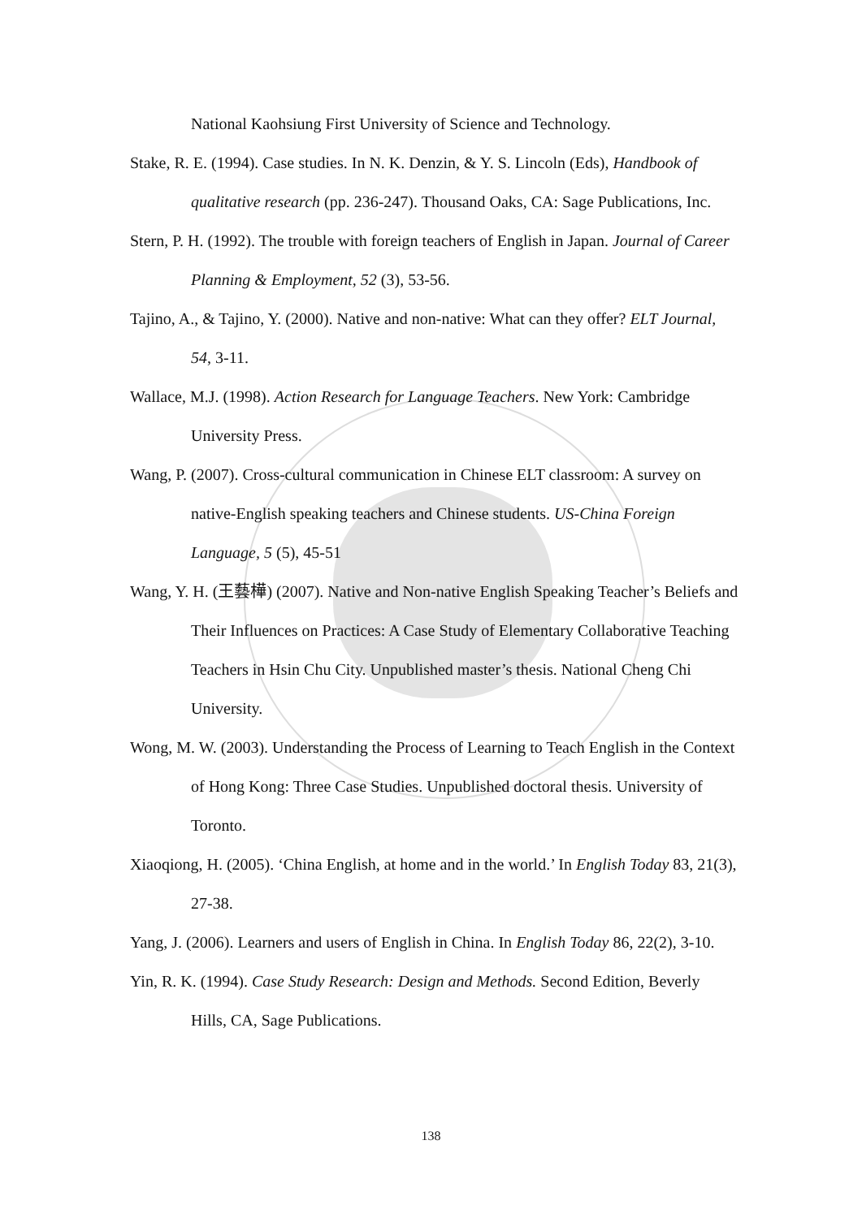National Kaohsiung First University of Science and Technology.
Stake, R. E. (1994). Case studies. In N. K. Denzin, & Y. S. Lincoln (Eds), Handbook of qualitative research (pp. 236-247). Thousand Oaks, CA: Sage Publications, Inc.
Stern, P. H. (1992). The trouble with foreign teachers of English in Japan. Journal of Career Planning & Employment, 52 (3), 53-56.
Tajino, A., & Tajino, Y. (2000). Native and non-native: What can they offer? ELT Journal, 54, 3-11.
Wallace, M.J. (1998). Action Research for Language Teachers. New York: Cambridge University Press.
Wang, P. (2007). Cross-cultural communication in Chinese ELT classroom: A survey on native-English speaking teachers and Chinese students. US-China Foreign Language, 5 (5), 45-51
Wang, Y. H. (王藝樺) (2007). Native and Non-native English Speaking Teacher’s Beliefs and Their Influences on Practices: A Case Study of Elementary Collaborative Teaching Teachers in Hsin Chu City. Unpublished master’s thesis. National Cheng Chi University.
Wong, M. W. (2003). Understanding the Process of Learning to Teach English in the Context of Hong Kong: Three Case Studies. Unpublished doctoral thesis. University of Toronto.
Xiaoqiong, H. (2005). ‘China English, at home and in the world.’ In English Today 83, 21(3), 27-38.
Yang, J. (2006). Learners and users of English in China. In English Today 86, 22(2), 3-10.
Yin, R. K. (1994). Case Study Research: Design and Methods. Second Edition, Beverly Hills, CA, Sage Publications.
138